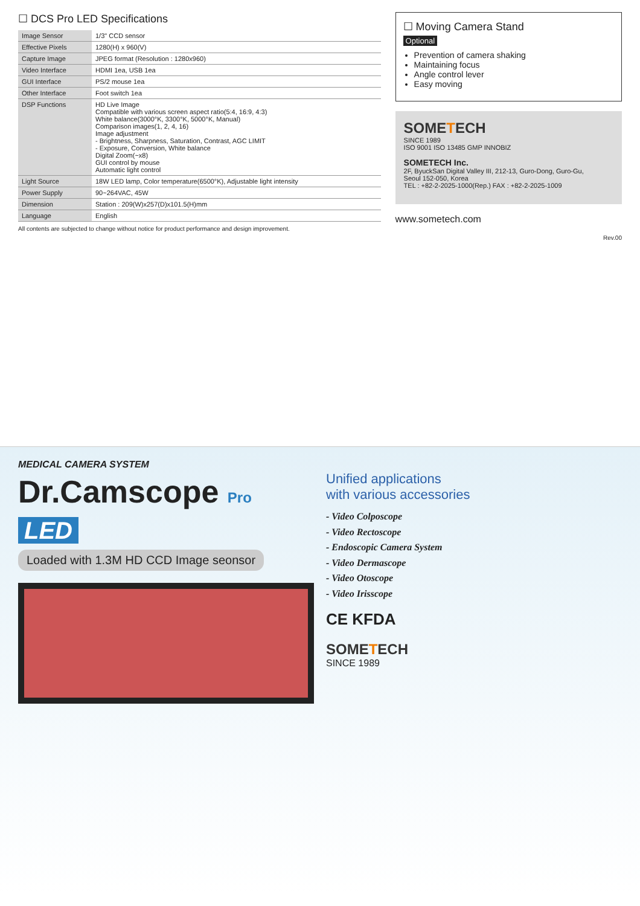☐ DCS Pro LED Specifications
| Image Sensor | 1/3" CCD sensor |
| Effective Pixels | 1280(H) x 960(V) |
| Capture Image | JPEG format (Resolution : 1280x960) |
| Video Interface | HDMI 1ea, USB 1ea |
| GUI Interface | PS/2 mouse 1ea |
| Other Interface | Foot switch 1ea |
| DSP Functions | HD Live Image Compatible with various screen aspect ratio(5:4, 16:9, 4:3) White balance(3000°K, 3300°K, 5000°K, Manual) Comparison images(1, 2, 4, 16) Image adjustment - Brightness, Sharpness, Saturation, Contrast, AGC LIMIT - Exposure, Conversion, White balance Digital Zoom(~x8) GUI control by mouse Automatic light control |
| Light Source | 18W LED lamp, Color temperature(6500°K), Adjustable light intensity |
| Power Supply | 90~264VAC, 45W |
| Dimension | Station : 209(W)x257(D)x101.5(H)mm |
| Language | English |
All contents are subjected to change without notice for product performance and design improvement.
☐ Moving Camera Stand
Optional
Prevention of camera shaking
Maintaining focus
Angle control lever
Easy moving
SOMETECH
SINCE 1989
ISO 9001 ISO 13485 GMP INNOBIZ
SOMETECH Inc.
2F, ByuckSan Digital Valley III, 212-13, Guro-Dong, Guro-Gu,
Seoul 152-050, Korea
TEL : +82-2-2025-1000(Rep.) FAX : +82-2-2025-1009
www.sometech.com
Rev.00
MEDICAL CAMERA SYSTEM
Dr.Camscope Pro LED
Loaded with 1.3M HD CCD Image seonsor
Unified applications
with various accessories
- Video Colposcope
- Video Rectoscope
- Endoscopic Camera System
- Video Dermascope
- Video Otoscope
- Video Irisscope
CE KFDA
SOMETECH
SINCE 1989